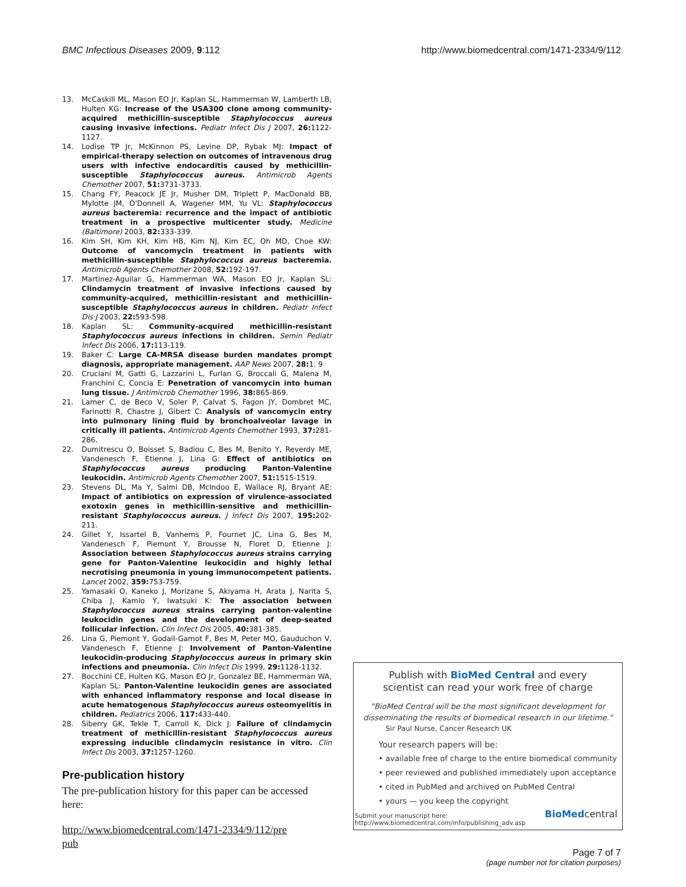BMC Infectious Diseases 2009, 9:112 http://www.biomedcentral.com/1471-2334/9/112
13. McCaskill ML, Mason EO Jr, Kaplan SL, Hammerman W, Lamberth LB, Hulten KG: Increase of the USA300 clone among community-acquired methicillin-susceptible Staphylococcus aureus causing invasive infections. Pediatr Infect Dis J 2007, 26: 1122-1127.
14. Lodise TP Jr, McKinnon PS, Levine DP, Rybak MJ: Impact of empirical-therapy selection on outcomes of intravenous drug users with infective endocarditis caused by methicillin-susceptible Staphylococcus aureus. Antimicrob Agents Chemother 2007, 51: 3731-3733.
15. Chang FY, Peacock JE Jr, Musher DM, Triplett P, MacDonald BB, Mylotte JM, O'Donnell A, Wagener MM, Yu VL: Staphylococcus aureus bacteremia: recurrence and the impact of antibiotic treatment in a prospective multicenter study. Medicine (Baltimore) 2003, 82: 333-339.
16. Kim SH, Kim KH, Kim HB, Kim NJ, Kim EC, Oh MD, Choe KW: Outcome of vancomycin treatment in patients with methicillin-susceptible Staphylococcus aureus bacteremia. Antimicrob Agents Chemother 2008, 52: 192-197.
17. Martinez-Aguilar G, Hammerman WA, Mason EO Jr, Kaplan SL: Clindamycin treatment of invasive infections caused by community-acquired, methicillin-resistant and methicillin-susceptible Staphylococcus aureus in children. Pediatr Infect Dis J 2003, 22: 593-598.
18. Kaplan SL: Community-acquired methicillin-resistant Staphylococcus aureus infections in children. Semin Pediatr Infect Dis 2006, 17: 113-119.
19. Baker C: Large CA-MRSA disease burden mandates prompt diagnosis, appropriate management. AAP News 2007, 28: 1. 9
20. Cruciani M, Gatti G, Lazzarini L, Furlan G, Broccali G, Malena M, Franchini C, Concia E: Penetration of vancomycin into human lung tissue. J Antimicrob Chemother 1996, 38: 865-869.
21. Lamer C, de Beco V, Soler P, Calvat S, Fagon JY, Dombret MC, Farinotti R, Chastre J, Gibert C: Analysis of vancomycin entry into pulmonary lining fluid by bronchoalveolar lavage in critically ill patients. Antimicrob Agents Chemother 1993, 37: 281-286.
22. Dumitrescu O, Boisset S, Badiou C, Bes M, Benito Y, Reverdy ME, Vandenesch F, Etienne J, Lina G: Effect of antibiotics on Staphylococcus aureus producing Panton-Valentine leukocidin. Antimicrob Agents Chemother 2007, 51: 1515-1519.
23. Stevens DL, Ma Y, Salmi DB, McIndoo E, Wallace RJ, Bryant AE: Impact of antibiotics on expression of virulence-associated exotoxin genes in methicillin-sensitive and methicillin-resistant Staphylococcus aureus. J Infect Dis 2007, 195: 202-211.
24. Gillet Y, Issartel B, Vanhems P, Fournet JC, Lina G, Bes M, Vandenesch F, Piemont Y, Brousse N, Floret D, Etienne J: Association between Staphylococcus aureus strains carrying gene for Panton-Valentine leukocidin and highly lethal necrotising pneumonia in young immunocompetent patients. Lancet 2002, 359: 753-759.
25. Yamasaki O, Kaneko J, Morizane S, Akiyama H, Arata J, Narita S, Chiba J, Kamio Y, Iwatsuki K: The association between Staphylococcus aureus strains carrying panton-valentine leukocidin genes and the development of deep-seated follicular infection. Clin Infect Dis 2005, 40: 381-385.
26. Lina G, Piemont Y, Godail-Gamot F, Bes M, Peter MO, Gauduchon V, Vandenesch F, Etienne J: Involvement of Panton-Valentine leukocidin-producing Staphylococcus aureus in primary skin infections and pneumonia. Clin Infect Dis 1999, 29: 1128-1132.
27. Bocchini CE, Hulten KG, Mason EO Jr, Gonzalez BE, Hammerman WA, Kaplan SL: Panton-Valentine leukocidin genes are associated with enhanced inflammatory response and local disease in acute hematogenous Staphylococcus aureus osteomyelitis in children. Pediatrics 2006, 117: 433-440.
28. Siberry GK, Tekle T, Carroll K, Dick J: Failure of clindamycin treatment of methicillin-resistant Staphylococcus aureus expressing inducible clindamycin resistance in vitro. Clin Infect Dis 2003, 37: 1257-1260.
Pre-publication history
The pre-publication history for this paper can be accessed here:
http://www.biomedcentral.com/1471-2334/9/112/pre
pub
Publish with BioMed Central and every
scientist can read your work free of charge
"BioMed Central will be the most significant development for
disseminating the results of biomedical research in our lifetime."
Sir Paul Nurse, Cancer Research UK
Your research papers will be:
• available free of charge to the entire biomedical community
• peer reviewed and published immediately upon acceptance
• cited in PubMed and archived on PubMed Central
• yours — you keep the copyright
Submit your manuscript here:
http://www.biomedcentral.com/info/publishing_adv.asp
BioMedcentral
Page 7 of 7
(page number not for citation purposes)